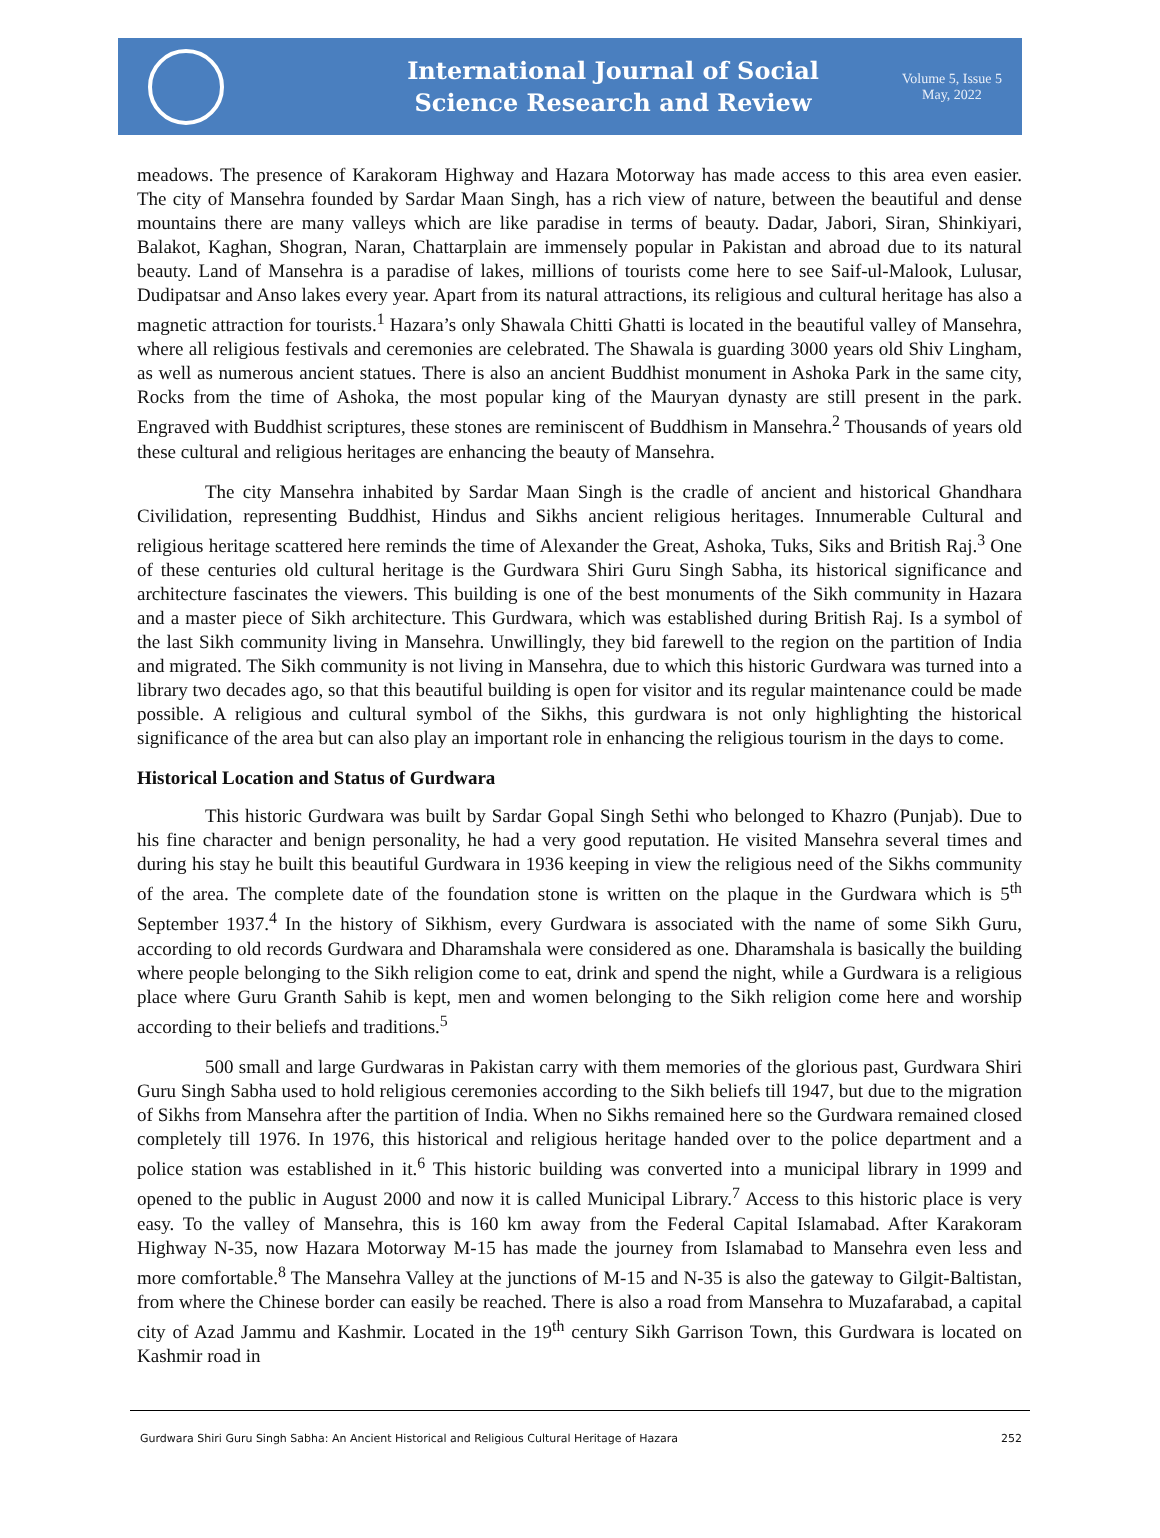International Journal of Social
Science Research and Review
Volume 5, Issue 5
May, 2022
meadows. The presence of Karakoram Highway and Hazara Motorway has made access to this area even easier. The city of Mansehra founded by Sardar Maan Singh, has a rich view of nature, between the beautiful and dense mountains there are many valleys which are like paradise in terms of beauty. Dadar, Jabori, Siran, Shinkiyari, Balakot, Kaghan, Shogran, Naran, Chattarplain are immensely popular in Pakistan and abroad due to its natural beauty. Land of Mansehra is a paradise of lakes, millions of tourists come here to see Saif-ul-Malook, Lulusar, Dudipatsar and Anso lakes every year. Apart from its natural attractions, its religious and cultural heritage has also a magnetic attraction for tourists.<sup>1</sup> Hazara’s only Shawala Chitti Ghatti is located in the beautiful valley of Mansehra, where all religious festivals and ceremonies are celebrated. The Shawala is guarding 3000 years old Shiv Lingham, as well as numerous ancient statues. There is also an ancient Buddhist monument in Ashoka Park in the same city, Rocks from the time of Ashoka, the most popular king of the Mauryan dynasty are still present in the park. Engraved with Buddhist scriptures, these stones are reminiscent of Buddhism in Mansehra.<sup>2</sup> Thousands of years old these cultural and religious heritages are enhancing the beauty of Mansehra.
The city Mansehra inhabited by Sardar Maan Singh is the cradle of ancient and historical Ghandhara Civilidation, representing Buddhist, Hindus and Sikhs ancient religious heritages. Innumerable Cultural and religious heritage scattered here reminds the time of Alexander the Great, Ashoka, Tuks, Siks and British Raj.<sup>3</sup> One of these centuries old cultural heritage is the Gurdwara Shiri Guru Singh Sabha, its historical significance and architecture fascinates the viewers. This building is one of the best monuments of the Sikh community in Hazara and a master piece of Sikh architecture. This Gurdwara, which was established during British Raj. Is a symbol of the last Sikh community living in Mansehra. Unwillingly, they bid farewell to the region on the partition of India and migrated. The Sikh community is not living in Mansehra, due to which this historic Gurdwara was turned into a library two decades ago, so that this beautiful building is open for visitor and its regular maintenance could be made possible. A religious and cultural symbol of the Sikhs, this gurdwara is not only highlighting the historical significance of the area but can also play an important role in enhancing the religious tourism in the days to come.
Historical Location and Status of Gurdwara
This historic Gurdwara was built by Sardar Gopal Singh Sethi who belonged to Khazro (Punjab). Due to his fine character and benign personality, he had a very good reputation. He visited Mansehra several times and during his stay he built this beautiful Gurdwara in 1936 keeping in view the religious need of the Sikhs community of the area. The complete date of the foundation stone is written on the plaque in the Gurdwara which is 5<sup>th</sup> September 1937.<sup>4</sup> In the history of Sikhism, every Gurdwara is associated with the name of some Sikh Guru, according to old records Gurdwara and Dharamshala were considered as one. Dharamshala is basically the building where people belonging to the Sikh religion come to eat, drink and spend the night, while a Gurdwara is a religious place where Guru Granth Sahib is kept, men and women belonging to the Sikh religion come here and worship according to their beliefs and traditions.<sup>5</sup>
500 small and large Gurdwaras in Pakistan carry with them memories of the glorious past, Gurdwara Shiri Guru Singh Sabha used to hold religious ceremonies according to the Sikh beliefs till 1947, but due to the migration of Sikhs from Mansehra after the partition of India. When no Sikhs remained here so the Gurdwara remained closed completely till 1976. In 1976, this historical and religious heritage handed over to the police department and a police station was established in it.<sup>6</sup> This historic building was converted into a municipal library in 1999 and opened to the public in August 2000 and now it is called Municipal Library.<sup>7</sup> Access to this historic place is very easy. To the valley of Mansehra, this is 160 km away from the Federal Capital Islamabad. After Karakoram Highway N-35, now Hazara Motorway M-15 has made the journey from Islamabad to Mansehra even less and more comfortable.<sup>8</sup> The Mansehra Valley at the junctions of M-15 and N-35 is also the gateway to Gilgit-Baltistan, from where the Chinese border can easily be reached. There is also a road from Mansehra to Muzafarabad, a capital city of Azad Jammu and Kashmir. Located in the 19<sup>th</sup> century Sikh Garrison Town, this Gurdwara is located on Kashmir road in
Gurdwara Shiri Guru Singh Sabha: An Ancient Historical and Religious Cultural Heritage of Hazara 252